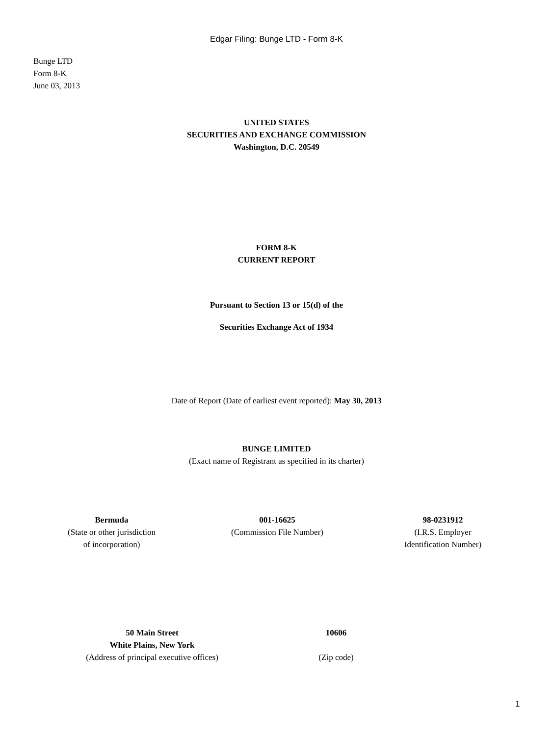Edgar Filing: Bunge LTD - Form 8-K
Bunge LTD
Form 8-K
June 03, 2013
UNITED STATES
SECURITIES AND EXCHANGE COMMISSION
Washington, D.C. 20549
FORM 8-K
CURRENT REPORT
Pursuant to Section 13 or 15(d) of the
Securities Exchange Act of 1934
Date of Report (Date of earliest event reported): May 30, 2013
BUNGE LIMITED
(Exact name of Registrant as specified in its charter)
| Bermuda | 001-16625 | 98-0231912 |
| (State or other jurisdiction of incorporation) | (Commission File Number) | (I.R.S. Employer Identification Number) |
| 50 Main Street White Plains, New York | 10606 |
| (Address of principal executive offices) | (Zip code) |
1